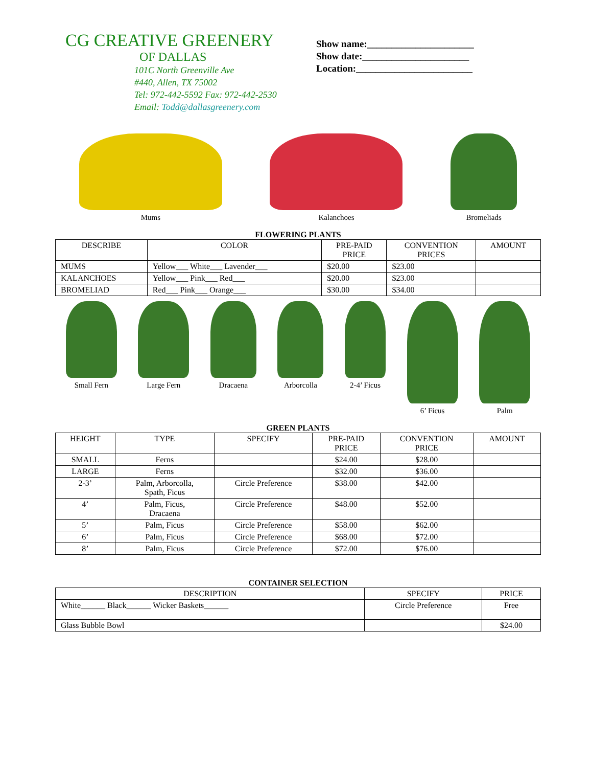CG CREATIVE GREENERY
OF DALLAS
101C North Greenville Ave
#440, Allen, TX 75002
Tel: 972-442-5592 Fax: 972-442-2530
Email: Todd@dallasgreenery.com
Show name:______________________
Show date:______________________
Location:________________________
Mums Kalanchoes Bromeliads
FLOWERING PLANTS
| DESCRIBE | COLOR | PRE-PAID PRICE | CONVENTION PRICES | AMOUNT |
| --- | --- | --- | --- | --- |
| MUMS | Yellow___ White___ Lavender___ | $20.00 | $23.00 | |
| KALANCHOES | Yellow___ Pink___ Red___ | $20.00 | $23.00 | |
| BROMELIAD | Red___ Pink___ Orange___ | $30.00 | $34.00 | |
Small Fern Large Fern Dracaena Arborcolla 2-4’ Ficus 6’ Ficus Palm
GREEN PLANTS
| HEIGHT | TYPE | SPECIFY | PRE-PAID PRICE | CONVENTION PRICE | AMOUNT |
| --- | --- | --- | --- | --- | --- |
| SMALL | Ferns | | $24.00 | $28.00 | |
| LARGE | Ferns | | $32.00 | $36.00 | |
| 2-3’ | Palm, Arborcolla, Spath, Ficus | Circle Preference | $38.00 | $42.00 | |
| 4’ | Palm, Ficus, Dracaena | Circle Preference | $48.00 | $52.00 | |
| 5’ | Palm, Ficus | Circle Preference | $58.00 | $62.00 | |
| 6’ | Palm, Ficus | Circle Preference | $68.00 | $72.00 | |
| 8’ | Palm, Ficus | Circle Preference | $72.00 | $76.00 | |
CONTAINER SELECTION
| DESCRIPTION | SPECIFY | PRICE |
| --- | --- | --- |
| White______ Black______ Wicker Baskets______ | Circle Preference | Free |
| Glass Bubble Bowl | | $24.00 |